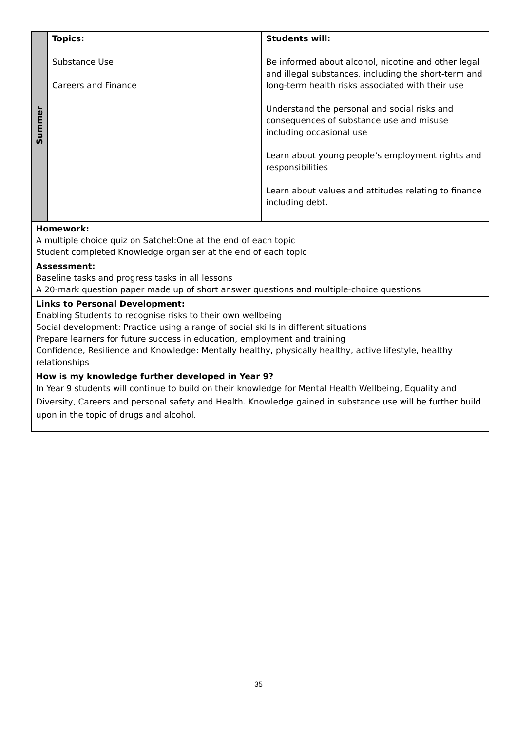| Summer | Topics: Substance Use Careers and Finance | Students will: Be informed about alcohol, nicotine and other legal and illegal substances, including the short-term and long-term health risks associated with their use Understand the personal and social risks and consequences of substance use and misuse including occasional use Learn about young people’s employment rights and responsibilities Learn about values and attitudes relating to finance including debt. |
| Homework: A multiple choice quiz on Satchel:One at the end of each topic Student completed Knowledge organiser at the end of each topic | | |
| Assessment: Baseline tasks and progress tasks in all lessons A 20-mark question paper made up of short answer questions and multiple-choice questions | | |
| Links to Personal Development: Enabling Students to recognise risks to their own wellbeing Social development: Practice using a range of social skills in different situations Prepare learners for future success in education, employment and training Confidence, Resilience and Knowledge: Mentally healthy, physically healthy, active lifestyle, healthy relationships | | |
| How is my knowledge further developed in Year 9? In Year 9 students will continue to build on their knowledge for Mental Health Wellbeing, Equality and Diversity, Careers and personal safety and Health. Knowledge gained in substance use will be further build upon in the topic of drugs and alcohol. | | |
35